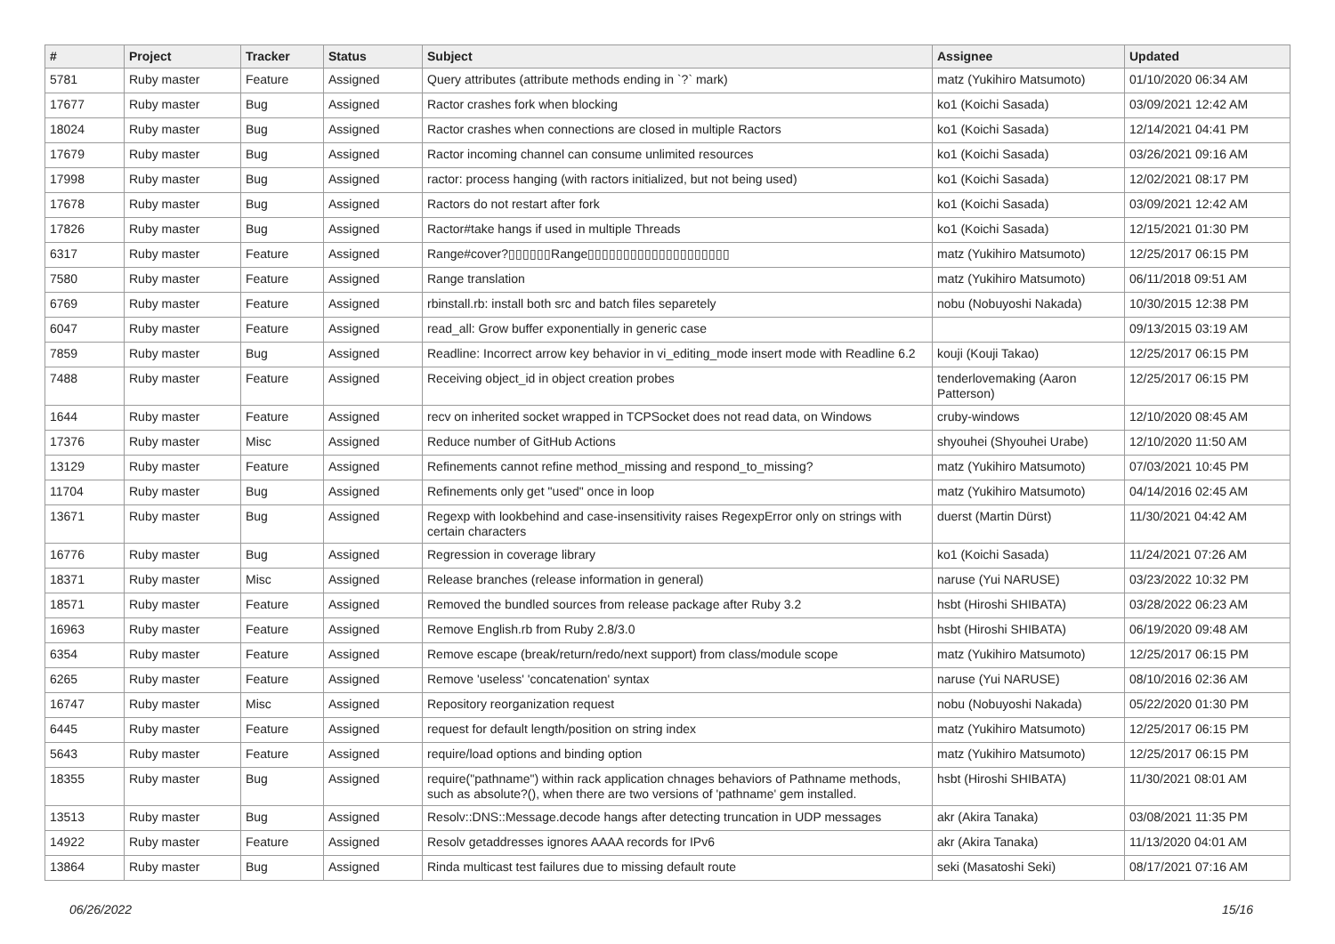| # | Project | Tracker | Status | Subject | Assignee | Updated |
| --- | --- | --- | --- | --- | --- | --- |
| 5781 | Ruby master | Feature | Assigned | Query attributes (attribute methods ending in `?` mark) | matz (Yukihiro Matsumoto) | 01/10/2020 06:34 AM |
| 17677 | Ruby master | Bug | Assigned | Ractor crashes fork when blocking | ko1 (Koichi Sasada) | 03/09/2021 12:42 AM |
| 18024 | Ruby master | Bug | Assigned | Ractor crashes when connections are closed in multiple Ractors | ko1 (Koichi Sasada) | 12/14/2021 04:41 PM |
| 17679 | Ruby master | Bug | Assigned | Ractor incoming channel can consume unlimited resources | ko1 (Koichi Sasada) | 03/26/2021 09:16 AM |
| 17998 | Ruby master | Bug | Assigned | ractor: process hanging (with ractors initialized, but not being used) | ko1 (Koichi Sasada) | 12/02/2021 08:17 PM |
| 17678 | Ruby master | Bug | Assigned | Ractors do not restart after fork | ko1 (Koichi Sasada) | 03/09/2021 12:42 AM |
| 17826 | Ruby master | Bug | Assigned | Ractor#take hangs if used in multiple Threads | ko1 (Koichi Sasada) | 12/15/2021 01:30 PM |
| 6317 | Ruby master | Feature | Assigned | Range#cover?▯▯▯▯▯▯Range▯▯▯▯▯▯▯▯▯▯▯▯▯▯▯▯▯▯▯▯ | matz (Yukihiro Matsumoto) | 12/25/2017 06:15 PM |
| 7580 | Ruby master | Feature | Assigned | Range translation | matz (Yukihiro Matsumoto) | 06/11/2018 09:51 AM |
| 6769 | Ruby master | Feature | Assigned | rbinstall.rb: install both src and batch files separetely | nobu (Nobuyoshi Nakada) | 10/30/2015 12:38 PM |
| 6047 | Ruby master | Feature | Assigned | read_all: Grow buffer exponentially in generic case | | 09/13/2015 03:19 AM |
| 7859 | Ruby master | Bug | Assigned | Readline: Incorrect arrow key behavior in vi_editing_mode insert mode with Readline 6.2 | kouji (Kouji Takao) | 12/25/2017 06:15 PM |
| 7488 | Ruby master | Feature | Assigned | Receiving object_id in object creation probes | tenderlovemaking (Aaron Patterson) | 12/25/2017 06:15 PM |
| 1644 | Ruby master | Feature | Assigned | recv on inherited socket wrapped in TCPSocket does not read data, on Windows | cruby-windows | 12/10/2020 08:45 AM |
| 17376 | Ruby master | Misc | Assigned | Reduce number of GitHub Actions | shyouhei (Shyouhei Urabe) | 12/10/2020 11:50 AM |
| 13129 | Ruby master | Feature | Assigned | Refinements cannot refine method_missing and respond_to_missing? | matz (Yukihiro Matsumoto) | 07/03/2021 10:45 PM |
| 11704 | Ruby master | Bug | Assigned | Refinements only get "used" once in loop | matz (Yukihiro Matsumoto) | 04/14/2016 02:45 AM |
| 13671 | Ruby master | Bug | Assigned | Regexp with lookbehind and case-insensitivity raises RegexpError only on strings with certain characters | duerst (Martin Dürst) | 11/30/2021 04:42 AM |
| 16776 | Ruby master | Bug | Assigned | Regression in coverage library | ko1 (Koichi Sasada) | 11/24/2021 07:26 AM |
| 18371 | Ruby master | Misc | Assigned | Release branches (release information in general) | naruse (Yui NARUSE) | 03/23/2022 10:32 PM |
| 18571 | Ruby master | Feature | Assigned | Removed the bundled sources from release package after Ruby 3.2 | hsbt (Hiroshi SHIBATA) | 03/28/2022 06:23 AM |
| 16963 | Ruby master | Feature | Assigned | Remove English.rb from Ruby 2.8/3.0 | hsbt (Hiroshi SHIBATA) | 06/19/2020 09:48 AM |
| 6354 | Ruby master | Feature | Assigned | Remove escape (break/return/redo/next support) from class/module scope | matz (Yukihiro Matsumoto) | 12/25/2017 06:15 PM |
| 6265 | Ruby master | Feature | Assigned | Remove 'useless' 'concatenation' syntax | naruse (Yui NARUSE) | 08/10/2016 02:36 AM |
| 16747 | Ruby master | Misc | Assigned | Repository reorganization request | nobu (Nobuyoshi Nakada) | 05/22/2020 01:30 PM |
| 6445 | Ruby master | Feature | Assigned | request for default length/position on string index | matz (Yukihiro Matsumoto) | 12/25/2017 06:15 PM |
| 5643 | Ruby master | Feature | Assigned | require/load options and binding option | matz (Yukihiro Matsumoto) | 12/25/2017 06:15 PM |
| 18355 | Ruby master | Bug | Assigned | require("pathname") within rack application chnages behaviors of Pathname methods, such as absolute?(), when there are two versions of 'pathname' gem installed. | hsbt (Hiroshi SHIBATA) | 11/30/2021 08:01 AM |
| 13513 | Ruby master | Bug | Assigned | Resolv::DNS::Message.decode hangs after detecting truncation in UDP messages | akr (Akira Tanaka) | 03/08/2021 11:35 PM |
| 14922 | Ruby master | Feature | Assigned | Resolv getaddresses ignores AAAA records for IPv6 | akr (Akira Tanaka) | 11/13/2020 04:01 AM |
| 13864 | Ruby master | Bug | Assigned | Rinda multicast test failures due to missing default route | seki (Masatoshi Seki) | 08/17/2021 07:16 AM |
06/26/2022 15/16